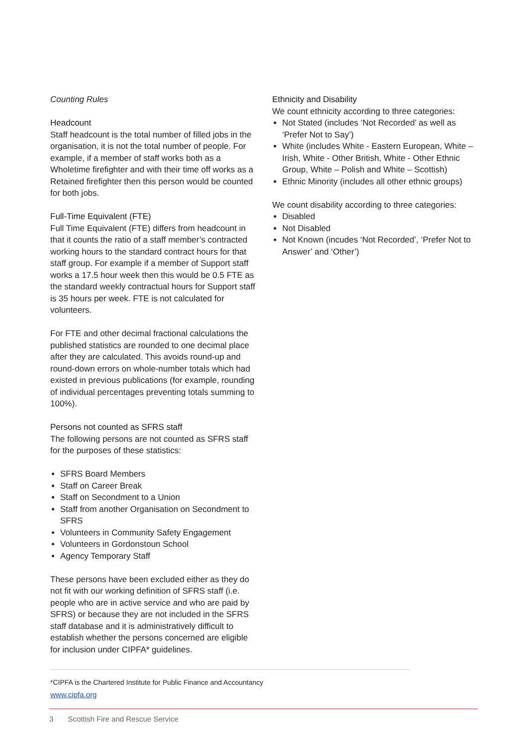Counting Rules
Headcount
Staff headcount is the total number of filled jobs in the organisation, it is not the total number of people. For example, if a member of staff works both as a Wholetime firefighter and with their time off works as a Retained firefighter then this person would be counted for both jobs.
Full-Time Equivalent (FTE)
Full Time Equivalent (FTE) differs from headcount in that it counts the ratio of a staff member’s contracted working hours to the standard contract hours for that staff group. For example if a member of Support staff works a 17.5 hour week then this would be 0.5 FTE as the standard weekly contractual hours for Support staff is 35 hours per week. FTE is not calculated for volunteers.
For FTE and other decimal fractional calculations the published statistics are rounded to one decimal place after they are calculated. This avoids round-up and round-down errors on whole-number totals which had existed in previous publications (for example, rounding of individual percentages preventing totals summing to 100%).
Persons not counted as SFRS staff
The following persons are not counted as SFRS staff for the purposes of these statistics:
SFRS Board Members
Staff on Career Break
Staff on Secondment to a Union
Staff from another Organisation on Secondment to SFRS
Volunteers in Community Safety Engagement
Volunteers in Gordonstoun School
Agency Temporary Staff
These persons have been excluded either as they do not fit with our working definition of SFRS staff (i.e. people who are in active service and who are paid by SFRS) or because they are not included in the SFRS staff database and it is administratively difficult to establish whether the persons concerned are eligible for inclusion under CIPFA* guidelines.
Ethnicity and Disability
We count ethnicity according to three categories:
Not Stated (includes ‘Not Recorded’ as well as ‘Prefer Not to Say’)
White (includes White - Eastern European, White – Irish, White - Other British, White - Other Ethnic Group, White – Polish and White – Scottish)
Ethnic Minority (includes all other ethnic groups)
We count disability according to three categories:
Disabled
Not Disabled
Not Known (incudes ‘Not Recorded’, ‘Prefer Not to Answer’ and ‘Other’)
*CIPFA is the Chartered Institute for Public Finance and Accountancy
www.cipfa.org
3 Scottish Fire and Rescue Service